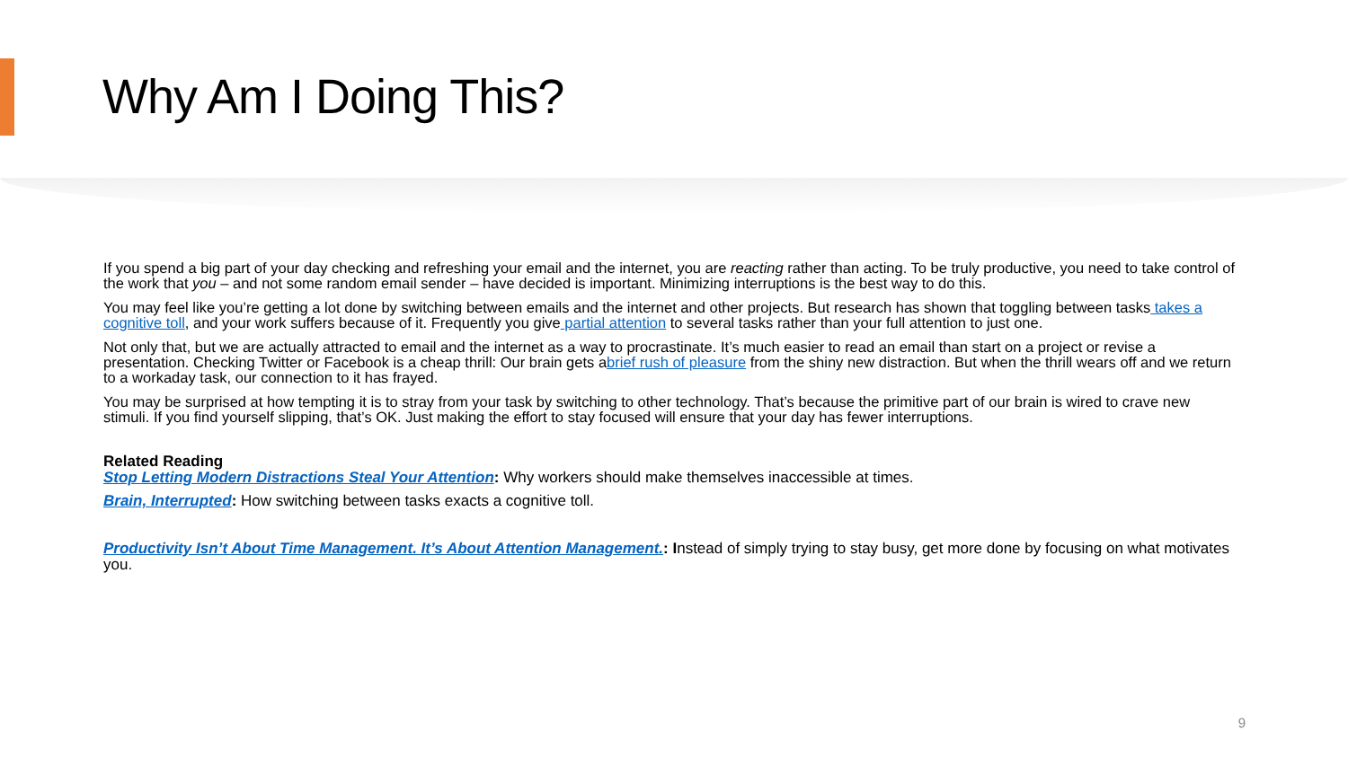Why Am I Doing This?
If you spend a big part of your day checking and refreshing your email and the internet, you are reacting rather than acting. To be truly productive, you need to take control of the work that you – and not some random email sender – have decided is important. Minimizing interruptions is the best way to do this.
You may feel like you’re getting a lot done by switching between emails and the internet and other projects. But research has shown that toggling between tasks takes a cognitive toll, and your work suffers because of it. Frequently you give partial attention to several tasks rather than your full attention to just one.
Not only that, but we are actually attracted to email and the internet as a way to procrastinate. It’s much easier to read an email than start on a project or revise a presentation. Checking Twitter or Facebook is a cheap thrill: Our brain gets abrief rush of pleasure from the shiny new distraction. But when the thrill wears off and we return to a workaday task, our connection to it has frayed.
You may be surprised at how tempting it is to stray from your task by switching to other technology. That’s because the primitive part of our brain is wired to crave new stimuli. If you find yourself slipping, that’s OK. Just making the effort to stay focused will ensure that your day has fewer interruptions.
Related Reading
Stop Letting Modern Distractions Steal Your Attention: Why workers should make themselves inaccessible at times.
Brain, Interrupted: How switching between tasks exacts a cognitive toll.
Productivity Isn’t About Time Management. It’s About Attention Management.: Instead of simply trying to stay busy, get more done by focusing on what motivates you.
9